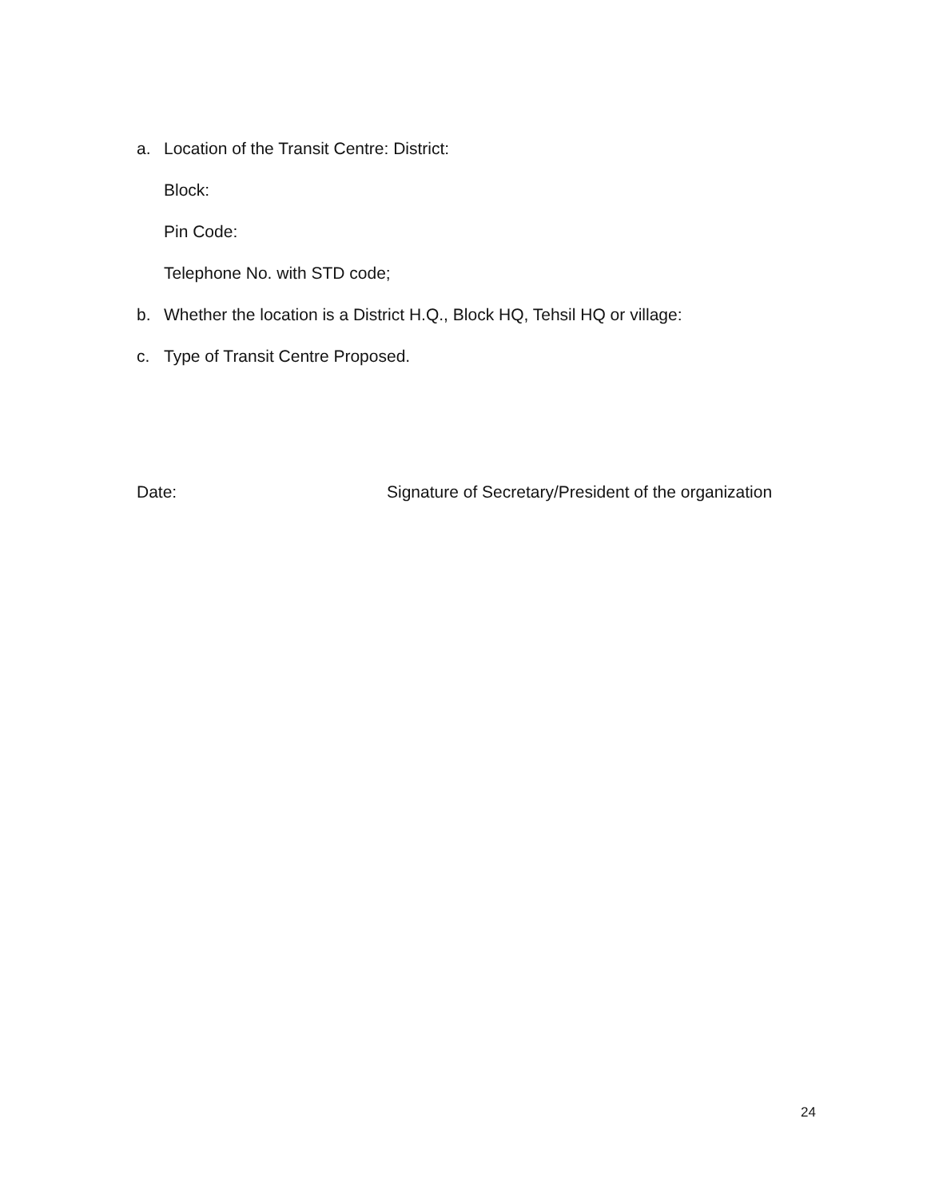a. Location of the Transit Centre: District:
Block:
Pin Code:
Telephone No. with STD code;
b. Whether the location is a District H.Q., Block HQ, Tehsil HQ or village:
c. Type of Transit Centre Proposed.
Date: Signature of Secretary/President of the organization
24